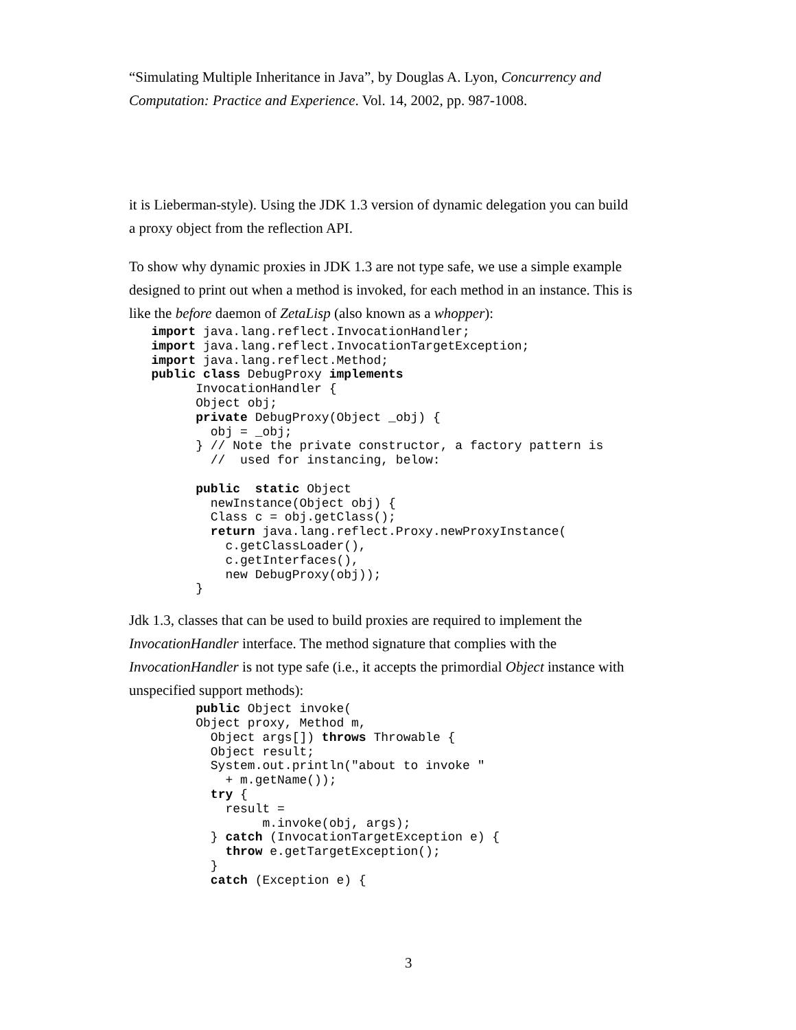“Simulating Multiple Inheritance in Java”, by Douglas A. Lyon, Concurrency and Computation: Practice and Experience. Vol. 14, 2002, pp. 987-1008.
it is Lieberman-style). Using the JDK 1.3 version of dynamic delegation you can build a proxy object from the reflection API.
To show why dynamic proxies in JDK 1.3 are not type safe, we use a simple example designed to print out when a method is invoked, for each method in an instance. This is like the before daemon of ZetaLisp (also known as a whopper):
   import java.lang.reflect.InvocationHandler;
   import java.lang.reflect.InvocationTargetException;
   import java.lang.reflect.Method;
   public class DebugProxy implements
         InvocationHandler {
         Object obj;
         private DebugProxy(Object _obj) {
           obj = _obj;
         } // Note the private constructor, a factory pattern is
           //  used for instancing, below:

         public  static Object
           newInstance(Object obj) {
           Class c = obj.getClass();
           return java.lang.reflect.Proxy.newProxyInstance(
             c.getClassLoader(),
             c.getInterfaces(),
             new DebugProxy(obj));
         }
Jdk 1.3, classes that can be used to build proxies are required to implement the InvocationHandler interface. The method signature that complies with the InvocationHandler is not type safe (i.e., it accepts the primordial Object instance with unspecified support methods):
         public Object invoke(
         Object proxy, Method m,
           Object args[]) throws Throwable {
           Object result;
           System.out.println("about to invoke "
             + m.getName());
           try {
             result =
                  m.invoke(obj, args);
           } catch (InvocationTargetException e) {
             throw e.getTargetException();
           }
           catch (Exception e) {
3